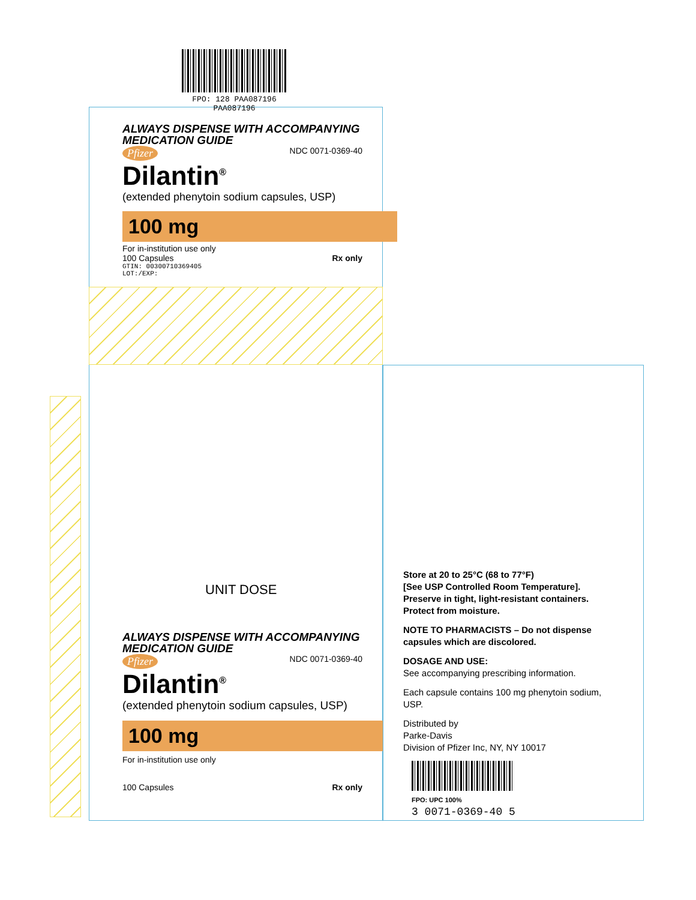FPO: 128 PAA087196
PAA087196
ALWAYS DISPENSE WITH ACCOMPANYING
MEDICATION GUIDE
Pfizer NDC 0071-0369-40
Dilantin<sup>®</sup>
(extended phenytoin sodium capsules, USP)
100 mg
For in-institution use only
100 Capsules Rx only
GTIN: 00300710369405
LOT:/EXP:
UNIT DOSE
ALWAYS DISPENSE WITH ACCOMPANYING
MEDICATION GUIDE
Pfizer NDC 0071-0369-40
Dilantin<sup>®</sup>
(extended phenytoin sodium capsules, USP)
100 mg
For in-institution use only
100 Capsules Rx only
Store at 20 to 25°C (68 to 77°F)
[See USP Controlled Room Temperature].
Preserve in tight, light-resistant containers.
Protect from moisture.
NOTE TO PHARMACISTS – Do not dispense capsules which are discolored.
DOSAGE AND USE:
See accompanying prescribing information.
Each capsule contains 100 mg phenytoin sodium, USP.
Distributed by
Parke-Davis
Division of Pfizer Inc, NY, NY 10017
FPO: UPC 100%
3 0071-0369-40 5